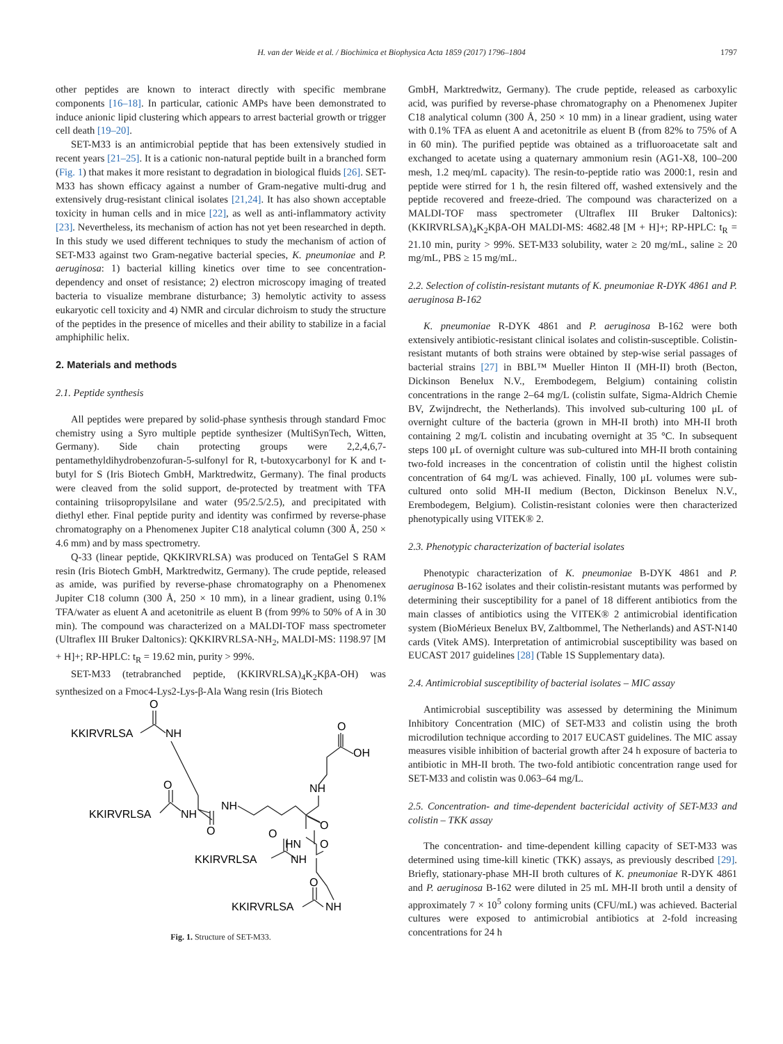H. van der Weide et al. / Biochimica et Biophysica Acta 1859 (2017) 1796–1804 1797
other peptides are known to interact directly with specific membrane components [16–18]. In particular, cationic AMPs have been demonstrated to induce anionic lipid clustering which appears to arrest bacterial growth or trigger cell death [19–20].
SET-M33 is an antimicrobial peptide that has been extensively studied in recent years [21–25]. It is a cationic non-natural peptide built in a branched form (Fig. 1) that makes it more resistant to degradation in biological fluids [26]. SET-M33 has shown efficacy against a number of Gram-negative multi-drug and extensively drug-resistant clinical isolates [21,24]. It has also shown acceptable toxicity in human cells and in mice [22], as well as anti-inflammatory activity [23]. Nevertheless, its mechanism of action has not yet been researched in depth. In this study we used different techniques to study the mechanism of action of SET-M33 against two Gram-negative bacterial species, K. pneumoniae and P. aeruginosa: 1) bacterial killing kinetics over time to see concentration-dependency and onset of resistance; 2) electron microscopy imaging of treated bacteria to visualize membrane disturbance; 3) hemolytic activity to assess eukaryotic cell toxicity and 4) NMR and circular dichroism to study the structure of the peptides in the presence of micelles and their ability to stabilize in a facial amphiphilic helix.
2. Materials and methods
2.1. Peptide synthesis
All peptides were prepared by solid-phase synthesis through standard Fmoc chemistry using a Syro multiple peptide synthesizer (MultiSynTech, Witten, Germany). Side chain protecting groups were 2,2,4,6,7-pentamethyldihydrobenzofuran-5-sulfonyl for R, t-butoxycarbonyl for K and t-butyl for S (Iris Biotech GmbH, Marktredwitz, Germany). The final products were cleaved from the solid support, de-protected by treatment with TFA containing triisopropylsilane and water (95/2.5/2.5), and precipitated with diethyl ether. Final peptide purity and identity was confirmed by reverse-phase chromatography on a Phenomenex Jupiter C18 analytical column (300 Å, 250 × 4.6 mm) and by mass spectrometry.
Q-33 (linear peptide, QKKIRVRLSA) was produced on TentaGel S RAM resin (Iris Biotech GmbH, Marktredwitz, Germany). The crude peptide, released as amide, was purified by reverse-phase chromatography on a Phenomenex Jupiter C18 column (300 Å, 250 × 10 mm), in a linear gradient, using 0.1% TFA/water as eluent A and acetonitrile as eluent B (from 99% to 50% of A in 30 min). The compound was characterized on a MALDI-TOF mass spectrometer (Ultraflex III Bruker Daltonics): QKKIRVRLSA-NH<sub>2</sub>, MALDI-MS: 1198.97 [M + H]+; RP-HPLC: t<sub>R</sub> = 19.62 min, purity > 99%.
SET-M33 (tetrabranched peptide, (KKIRVRLSA)<sub>4</sub>K<sub>2</sub>KβA-OH) was synthesized on a Fmoc4-Lys2-Lys-β-Ala Wang resin (Iris Biotech
KKIRVRLSA
O
NH
O
OH
NH
KKIRVRLSA
O
NH
NH
O
O
HN
O
O
KKIRVRLSA
NH
O
KKIRVRLSA
NH
Fig. 1. Structure of SET-M33.
GmbH, Marktredwitz, Germany). The crude peptide, released as carboxylic acid, was purified by reverse-phase chromatography on a Phenomenex Jupiter C18 analytical column (300 Å, 250 × 10 mm) in a linear gradient, using water with 0.1% TFA as eluent A and acetonitrile as eluent B (from 82% to 75% of A in 60 min). The purified peptide was obtained as a trifluoroacetate salt and exchanged to acetate using a quaternary ammonium resin (AG1-X8, 100–200 mesh, 1.2 meq/mL capacity). The resin-to-peptide ratio was 2000:1, resin and peptide were stirred for 1 h, the resin filtered off, washed extensively and the peptide recovered and freeze-dried. The compound was characterized on a MALDI-TOF mass spectrometer (Ultraflex III Bruker Daltonics): (KKIRVRLSA)<sub>4</sub>K<sub>2</sub>KβA-OH MALDI-MS: 4682.48 [M + H]+; RP-HPLC: t<sub>R</sub> = 21.10 min, purity > 99%. SET-M33 solubility, water ≥ 20 mg/mL, saline ≥ 20 mg/mL, PBS ≥ 15 mg/mL.
2.2. Selection of colistin-resistant mutants of K. pneumoniae R-DYK 4861 and P. aeruginosa B-162
K. pneumoniae R-DYK 4861 and P. aeruginosa B-162 were both extensively antibiotic-resistant clinical isolates and colistin-susceptible. Colistin-resistant mutants of both strains were obtained by step-wise serial passages of bacterial strains [27] in BBL™ Mueller Hinton II (MH-II) broth (Becton, Dickinson Benelux N.V., Erembodegem, Belgium) containing colistin concentrations in the range 2–64 mg/L (colistin sulfate, Sigma-Aldrich Chemie BV, Zwijndrecht, the Netherlands). This involved sub-culturing 100 μL of overnight culture of the bacteria (grown in MH-II broth) into MH-II broth containing 2 mg/L colistin and incubating overnight at 35 °C. In subsequent steps 100 μL of overnight culture was sub-cultured into MH-II broth containing two-fold increases in the concentration of colistin until the highest colistin concentration of 64 mg/L was achieved. Finally, 100 μL volumes were sub-cultured onto solid MH-II medium (Becton, Dickinson Benelux N.V., Erembodegem, Belgium). Colistin-resistant colonies were then characterized phenotypically using VITEK® 2.
2.3. Phenotypic characterization of bacterial isolates
Phenotypic characterization of K. pneumoniae B-DYK 4861 and P. aeruginosa B-162 isolates and their colistin-resistant mutants was performed by determining their susceptibility for a panel of 18 different antibiotics from the main classes of antibiotics using the VITEK® 2 antimicrobial identification system (BioMérieux Benelux BV, Zaltbommel, The Netherlands) and AST-N140 cards (Vitek AMS). Interpretation of antimicrobial susceptibility was based on EUCAST 2017 guidelines [28] (Table 1S Supplementary data).
2.4. Antimicrobial susceptibility of bacterial isolates – MIC assay
Antimicrobial susceptibility was assessed by determining the Minimum Inhibitory Concentration (MIC) of SET-M33 and colistin using the broth microdilution technique according to 2017 EUCAST guidelines. The MIC assay measures visible inhibition of bacterial growth after 24 h exposure of bacteria to antibiotic in MH-II broth. The two-fold antibiotic concentration range used for SET-M33 and colistin was 0.063–64 mg/L.
2.5. Concentration- and time-dependent bactericidal activity of SET-M33 and colistin – TKK assay
The concentration- and time-dependent killing capacity of SET-M33 was determined using time-kill kinetic (TKK) assays, as previously described [29]. Briefly, stationary-phase MH-II broth cultures of K. pneumoniae R-DYK 4861 and P. aeruginosa B-162 were diluted in 25 mL MH-II broth until a density of approximately 7 × 10<sup>5</sup> colony forming units (CFU/mL) was achieved. Bacterial cultures were exposed to antimicrobial antibiotics at 2-fold increasing concentrations for 24 h